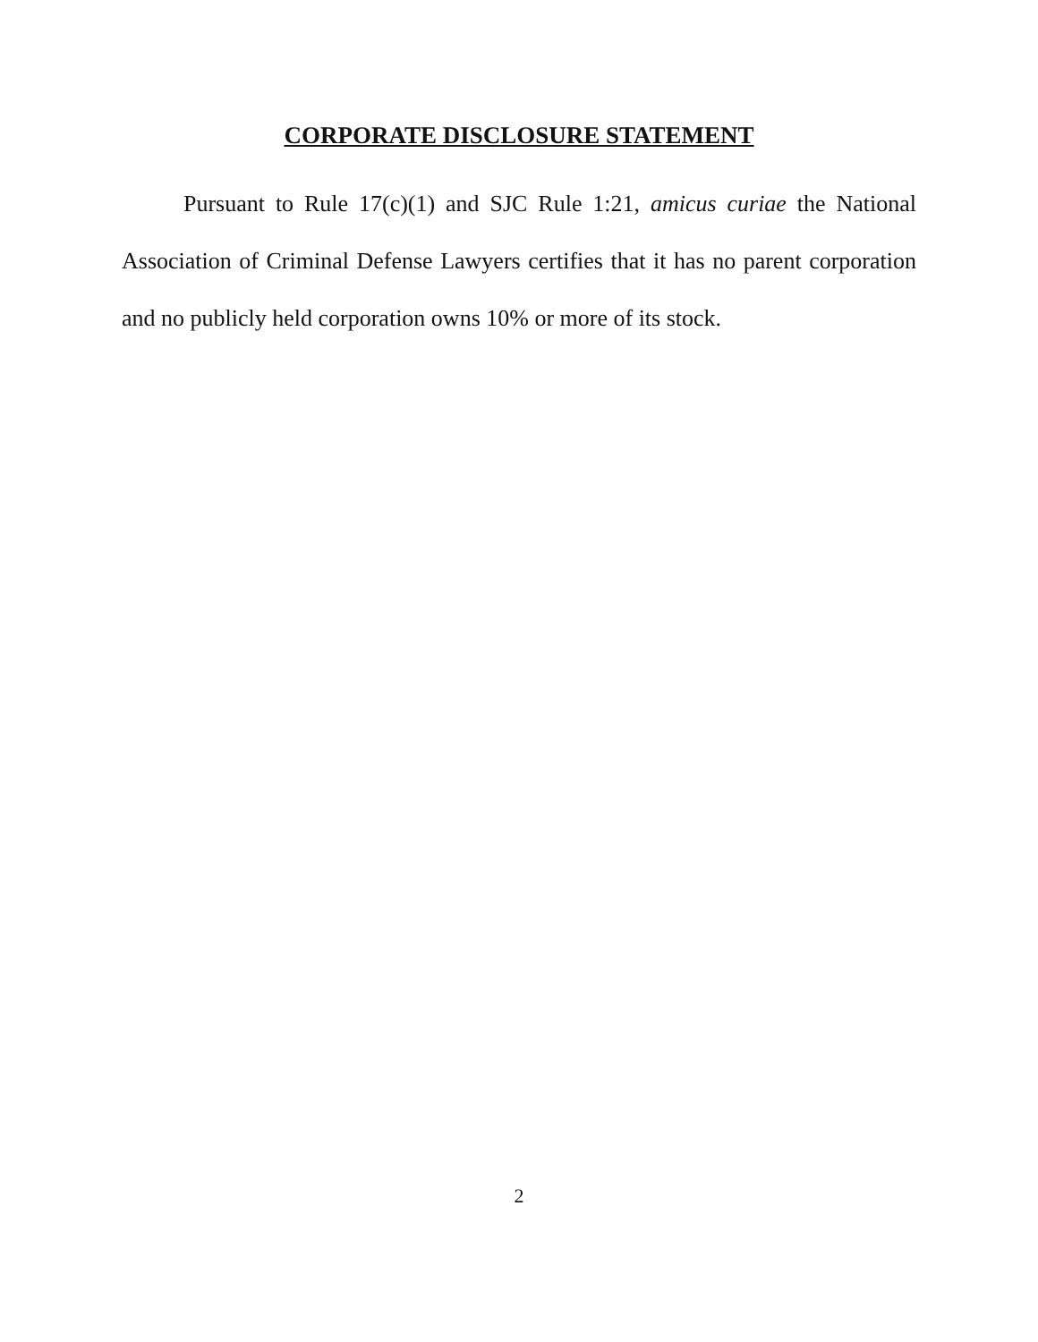CORPORATE DISCLOSURE STATEMENT
Pursuant to Rule 17(c)(1) and SJC Rule 1:21, amicus curiae the National Association of Criminal Defense Lawyers certifies that it has no parent corporation and no publicly held corporation owns 10% or more of its stock.
2